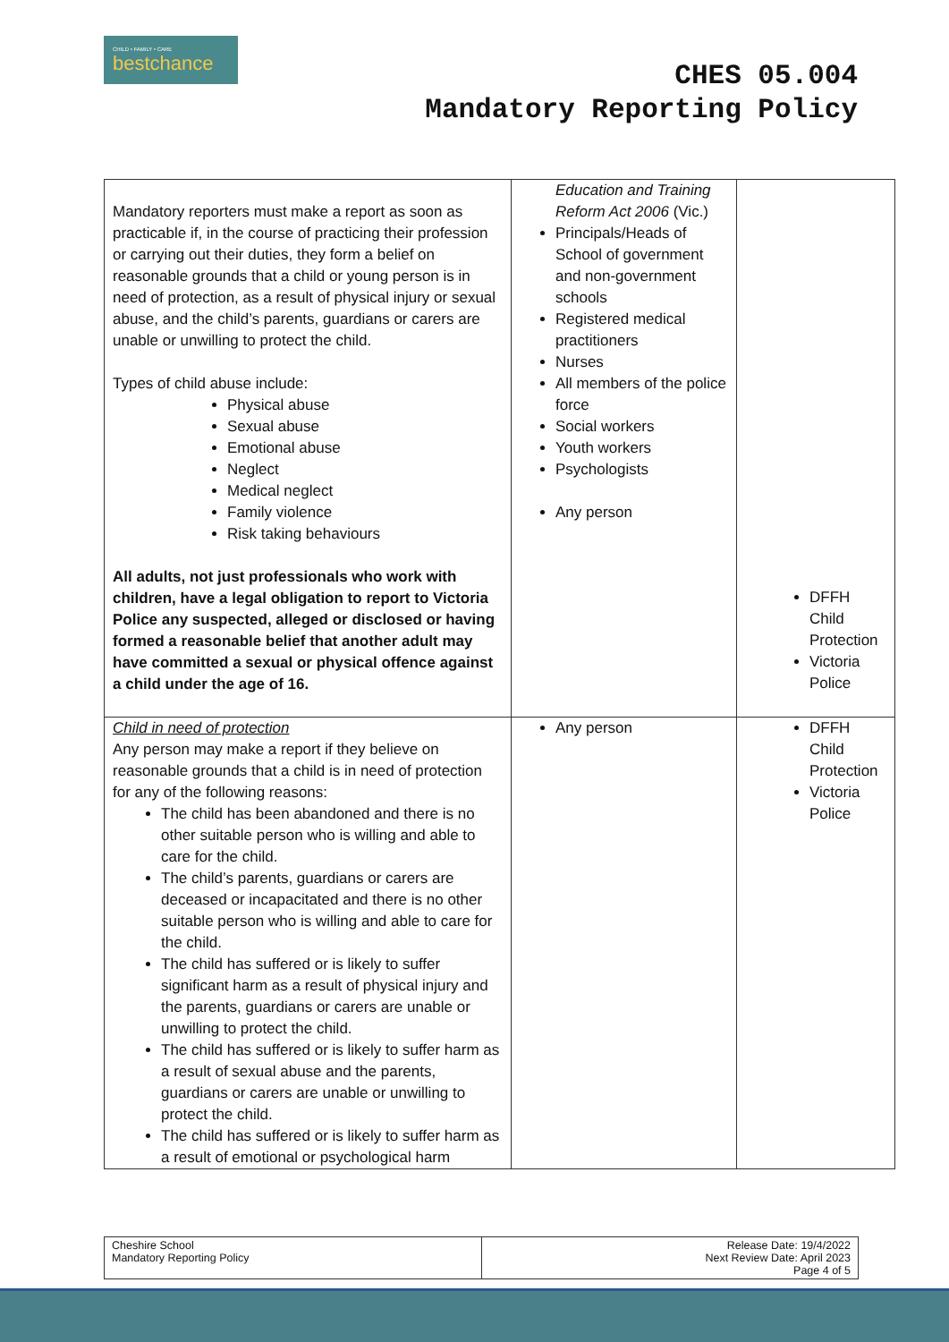CHILD • FAMILY • CARE
bestchance
CHES 05.004
Mandatory Reporting Policy
| Mandatory reporters must make a report as soon as practicable if, in the course of practicing their profession or carrying out their duties, they form a belief on reasonable grounds that a child or young person is in need of protection, as a result of physical injury or sexual abuse, and the child’s parents, guardians or carers are unable or unwilling to protect the child. Types of child abuse include: Physical abuse Sexual abuse Emotional abuse Neglect Medical neglect Family violence Risk taking behaviours All adults, not just professionals who work with children, have a legal obligation to report to Victoria Police any suspected, alleged or disclosed or having formed a reasonable belief that another adult may have committed a sexual or physical offence against a child under the age of 16. | Education and Training Reform Act 2006 (Vic.) Principals/Heads of School of government and non-government schools Registered medical practitioners Nurses All members of the police force Social workers Youth workers Psychologists Any person | DFFH Child Protection Victoria Police |
| Child in need of protection Any person may make a report if they believe on reasonable grounds that a child is in need of protection for any of the following reasons: The child has been abandoned and there is no other suitable person who is willing and able to care for the child. The child’s parents, guardians or carers are deceased or incapacitated and there is no other suitable person who is willing and able to care for the child. The child has suffered or is likely to suffer significant harm as a result of physical injury and the parents, guardians or carers are unable or unwilling to protect the child. The child has suffered or is likely to suffer harm as a result of sexual abuse and the parents, guardians or carers are unable or unwilling to protect the child. The child has suffered or is likely to suffer harm as a result of emotional or psychological harm | Any person | DFFH Child Protection Victoria Police |
| Cheshire School Mandatory Reporting Policy | Release Date: 19/4/2022 Next Review Date: April 2023 Page 4 of 5 |